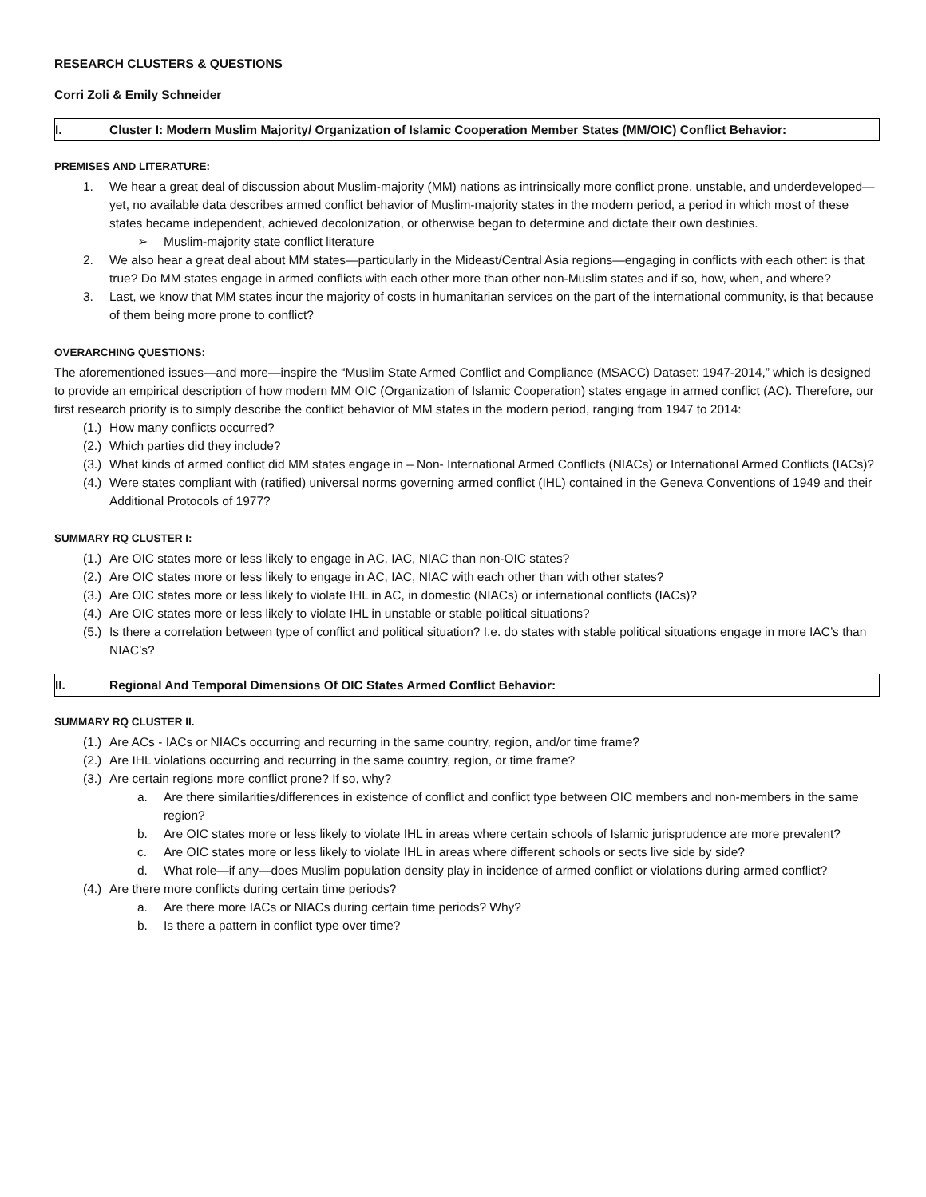RESEARCH CLUSTERS & QUESTIONS
Corri Zoli & Emily Schneider
I. Cluster I: Modern Muslim Majority/ Organization of Islamic Cooperation Member States (MM/OIC) Conflict Behavior:
PREMISES AND LITERATURE:
1. We hear a great deal of discussion about Muslim-majority (MM) nations as intrinsically more conflict prone, unstable, and underdeveloped—yet, no available data describes armed conflict behavior of Muslim-majority states in the modern period, a period in which most of these states became independent, achieved decolonization, or otherwise began to determine and dictate their own destinies.
➢ Muslim-majority state conflict literature
2. We also hear a great deal about MM states—particularly in the Mideast/Central Asia regions—engaging in conflicts with each other: is that true? Do MM states engage in armed conflicts with each other more than other non-Muslim states and if so, how, when, and where?
3. Last, we know that MM states incur the majority of costs in humanitarian services on the part of the international community, is that because of them being more prone to conflict?
OVERARCHING QUESTIONS:
The aforementioned issues—and more—inspire the “Muslim State Armed Conflict and Compliance (MSACC) Dataset: 1947-2014,” which is designed to provide an empirical description of how modern MM OIC (Organization of Islamic Cooperation) states engage in armed conflict (AC). Therefore, our first research priority is to simply describe the conflict behavior of MM states in the modern period, ranging from 1947 to 2014:
(1.) How many conflicts occurred?
(2.) Which parties did they include?
(3.) What kinds of armed conflict did MM states engage in – Non- International Armed Conflicts (NIACs) or International Armed Conflicts (IACs)?
(4.) Were states compliant with (ratified) universal norms governing armed conflict (IHL) contained in the Geneva Conventions of 1949 and their Additional Protocols of 1977?
SUMMARY RQ CLUSTER I:
(1.) Are OIC states more or less likely to engage in AC, IAC, NIAC than non-OIC states?
(2.) Are OIC states more or less likely to engage in AC, IAC, NIAC with each other than with other states?
(3.) Are OIC states more or less likely to violate IHL in AC, in domestic (NIACs) or international conflicts (IACs)?
(4.) Are OIC states more or less likely to violate IHL in unstable or stable political situations?
(5.) Is there a correlation between type of conflict and political situation? I.e. do states with stable political situations engage in more IAC’s than NIAC’s?
II. Regional And Temporal Dimensions Of OIC States Armed Conflict Behavior:
SUMMARY RQ CLUSTER II.
(1.) Are ACs - IACs or NIACs occurring and recurring in the same country, region, and/or time frame?
(2.) Are IHL violations occurring and recurring in the same country, region, or time frame?
(3.) Are certain regions more conflict prone? If so, why?
a. Are there similarities/differences in existence of conflict and conflict type between OIC members and non-members in the same region?
b. Are OIC states more or less likely to violate IHL in areas where certain schools of Islamic jurisprudence are more prevalent?
c. Are OIC states more or less likely to violate IHL in areas where different schools or sects live side by side?
d. What role—if any—does Muslim population density play in incidence of armed conflict or violations during armed conflict?
(4.) Are there more conflicts during certain time periods?
a. Are there more IACs or NIACs during certain time periods? Why?
b. Is there a pattern in conflict type over time?